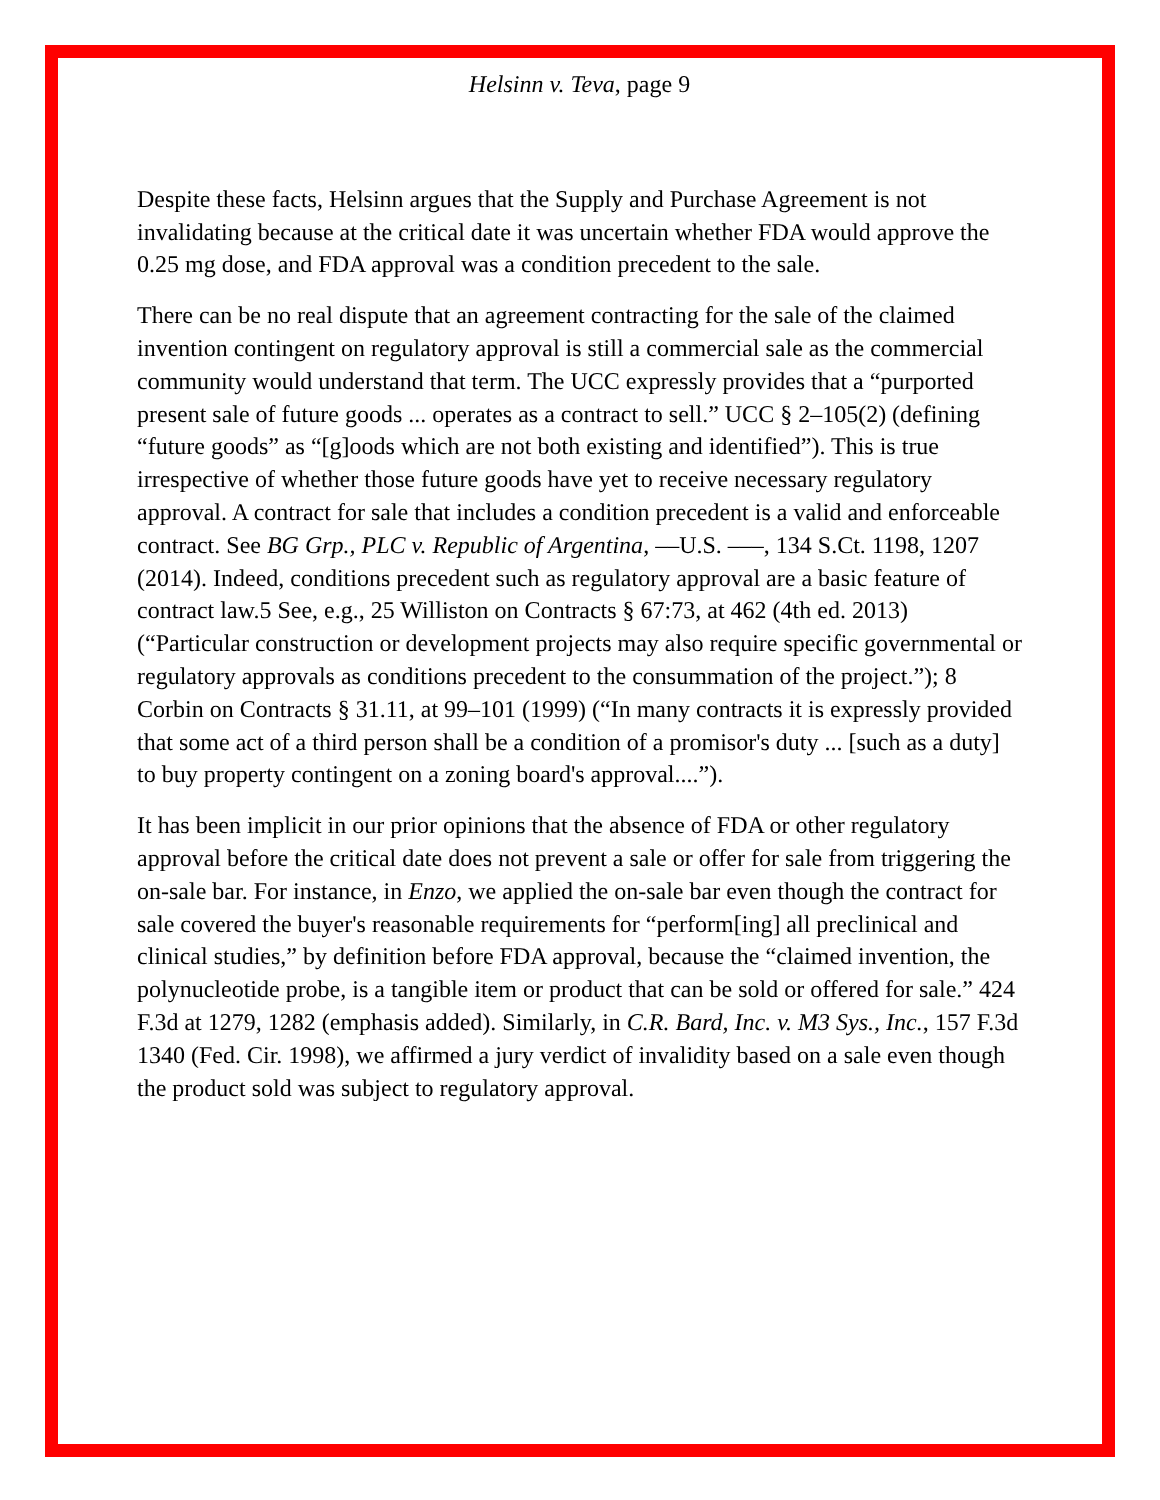Helsinn v. Teva, page 9
Despite these facts, Helsinn argues that the Supply and Purchase Agreement is not invalidating because at the critical date it was uncertain whether FDA would approve the 0.25 mg dose, and FDA approval was a condition precedent to the sale.
There can be no real dispute that an agreement contracting for the sale of the claimed invention contingent on regulatory approval is still a commercial sale as the commercial community would understand that term. The UCC expressly provides that a “purported present sale of future goods ... operates as a contract to sell.” UCC § 2–105(2) (defining “future goods” as “[g]oods which are not both existing and identified”). This is true irrespective of whether those future goods have yet to receive necessary regulatory approval. A contract for sale that includes a condition precedent is a valid and enforceable contract. See BG Grp., PLC v. Republic of Argentina, ––U.S. –––, 134 S.Ct. 1198, 1207 (2014). Indeed, conditions precedent such as regulatory approval are a basic feature of contract law.5 See, e.g., 25 Williston on Contracts § 67:73, at 462 (4th ed. 2013) (“Particular construction or development projects may also require specific governmental or regulatory approvals as conditions precedent to the consummation of the project.”); 8 Corbin on Contracts § 31.11, at 99–101 (1999) (“In many contracts it is expressly provided that some act of a third person shall be a condition of a promisor's duty ... [such as a duty] to buy property contingent on a zoning board's approval....”).
It has been implicit in our prior opinions that the absence of FDA or other regulatory approval before the critical date does not prevent a sale or offer for sale from triggering the on-sale bar. For instance, in Enzo, we applied the on-sale bar even though the contract for sale covered the buyer's reasonable requirements for “perform[ing] all preclinical and clinical studies,” by definition before FDA approval, because the “claimed invention, the polynucleotide probe, is a tangible item or product that can be sold or offered for sale.” 424 F.3d at 1279, 1282 (emphasis added). Similarly, in C.R. Bard, Inc. v. M3 Sys., Inc., 157 F.3d 1340 (Fed. Cir. 1998), we affirmed a jury verdict of invalidity based on a sale even though the product sold was subject to regulatory approval.